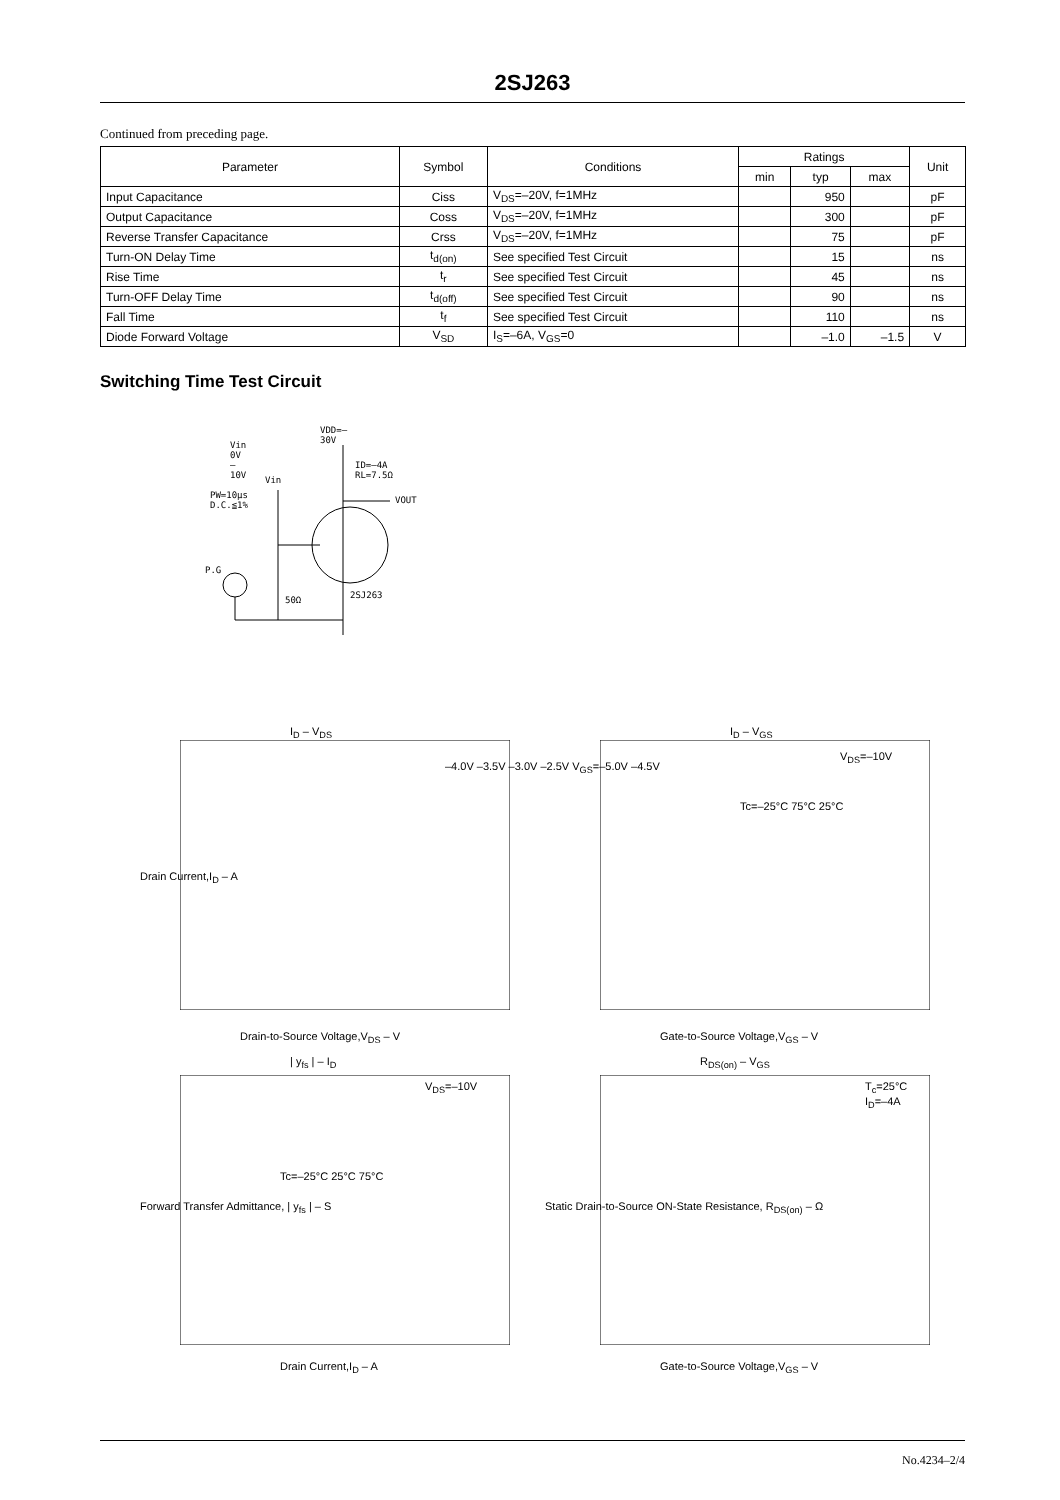2SJ263
Continued from preceding page.
| Parameter | Symbol | Conditions | Ratings | | | Unit |
| --- | --- | --- | --- | --- | --- | --- |
| | | | min | typ | max | |
| Input Capacitance | Ciss | V<sub>DS</sub>=–20V, f=1MHz | | 950 | | pF |
| Output Capacitance | Coss | V<sub>DS</sub>=–20V, f=1MHz | | 300 | | pF |
| Reverse Transfer Capacitance | Crss | V<sub>DS</sub>=–20V, f=1MHz | | 75 | | pF |
| Turn-ON Delay Time | t<sub>d(on)</sub> | See specified Test Circuit | | 15 | | ns |
| Rise Time | t<sub>r</sub> | See specified Test Circuit | | 45 | | ns |
| Turn-OFF Delay Time | t<sub>d(off)</sub> | See specified Test Circuit | | 90 | | ns |
| Fall Time | t<sub>f</sub> | See specified Test Circuit | | 110 | | ns |
| Diode Forward Voltage | V<sub>SD</sub> | I<sub>S</sub>=–6A, V<sub>GS</sub>=0 | | –1.0 | –1.5 | V |
Switching Time Test Circuit
VDD=–30V
Vin 0V –10V
ID=–4A RL=7.5Ω
Vin
PW=10μs D.C.≦1% VOUT
P.G
50Ω 2SJ263
I<sub>D</sub> – V<sub>DS</sub>
Drain-to-Source Voltage,V<sub>DS</sub> – V
Drain Current,I<sub>D</sub> – A
–4.0V –3.5V –3.0V –2.5V V<sub>GS</sub>=–5.0V –4.5V
I<sub>D</sub> – V<sub>GS</sub>
V<sub>DS</sub>=–10V
Tc=–25°C 75°C 25°C
Gate-to-Source Voltage,V<sub>GS</sub> – V
| y<sub>fs</sub> | – I<sub>D</sub>
V<sub>DS</sub>=–10V
Tc=–25°C 25°C 75°C
Drain Current,I<sub>D</sub> – A
Forward Transfer Admittance, | y<sub>fs</sub> | – S
R<sub>DS(on)</sub> – V<sub>GS</sub>
T<sub>c</sub>=25°C
I<sub>D</sub>=–4A
Gate-to-Source Voltage,V<sub>GS</sub> – V
Static Drain-to-Source ON-State Resistance, R<sub>DS(on)</sub> – Ω
No.4234–2/4